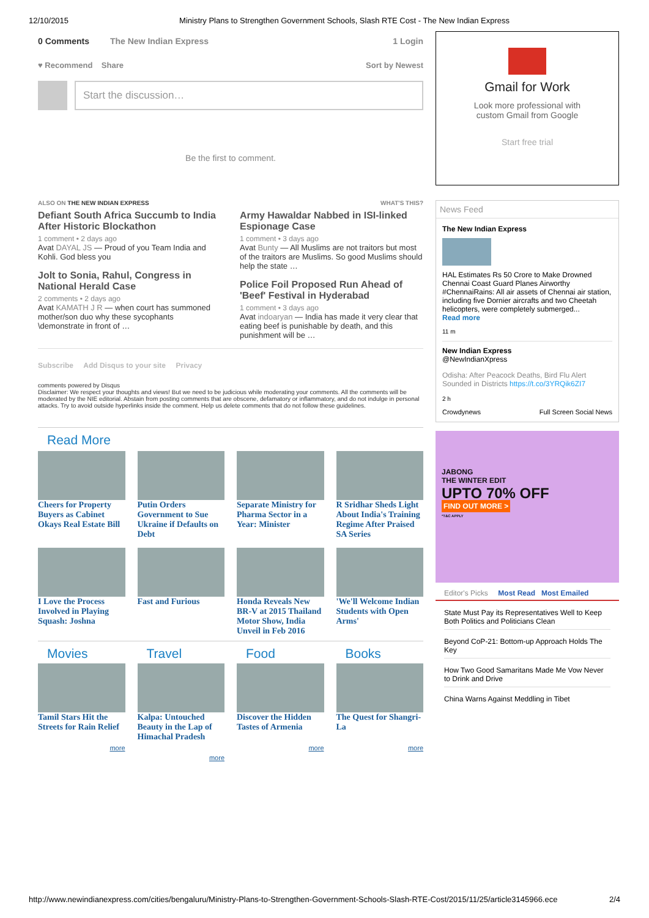12/10/2015 Ministry Plans to Strengthen Government Schools, Slash RTE Cost - The New Indian Express
0 Comments The New Indian Express 1 Login
♥ Recommend Share Sort by Newest
Start the discussion…
Be the first to comment.
ALSO ON THE NEW INDIAN EXPRESS WHAT'S THIS?
Defiant South Africa Succumb to India After Historic Blockathon
1 comment • 2 days ago
Avat DAYAL JS — Proud of you Team India and Kohli. God bless you
Jolt to Sonia, Rahul, Congress in National Herald Case
2 comments • 2 days ago
Avat KAMATH J R — when court has summoned mother/son duo why these sycophants \demonstrate in front of …
Army Hawaldar Nabbed in ISI-linked Espionage Case
1 comment • 3 days ago
Avat Bunty — All Muslims are not traitors but most of the traitors are Muslims. So good Muslims should help the state …
Police Foil Proposed Run Ahead of 'Beef' Festival in Hyderabad
1 comment • 3 days ago
Avat indoaryan — India has made it very clear that eating beef is punishable by death, and this punishment will be …
Subscribe Add Disqus to your site Privacy
comments powered by Disqus
Disclaimer: We respect your thoughts and views! But we need to be judicious while moderating your comments. All the comments will be moderated by the NIE editorial. Abstain from posting comments that are obscene, defamatory or inflammatory, and do not indulge in personal attacks. Try to avoid outside hyperlinks inside the comment. Help us delete comments that do not follow these guidelines.
Read More
Cheers for Property Buyers as Cabinet Okays Real Estate Bill
Putin Orders Government to Sue Ukraine if Defaults on Debt
Separate Ministry for Pharma Sector in a Year: Minister
R Sridhar Sheds Light About India's Training Regime After Praised SA Series
I Love the Process Involved in Playing Squash: Joshna
Fast and Furious Honda Reveals New BR-V at 2015 Thailand Motor Show, India Unveil in Feb 2016
'We'll Welcome Indian Students with Open Arms'
Movies
Tamil Stars Hit the Streets for Rain Relief
more
Travel
Kalpa: Untouched Beauty in the Lap of Himachal Pradesh
more
Food
Discover the Hidden Tastes of Armenia
more
Books
The Quest for Shangri-La
more
Gmail for Work
Look more professional with
custom Gmail from Google
Start free trial
News Feed
The New Indian Express
HAL Estimates Rs 50 Crore to Make Drowned Chennai Coast Guard Planes Airworthy #ChennaiRains: All air assets of Chennai air station, including five Dornier aircrafts and two Cheetah helicopters, were completely submerged...
Read more
11 m
New Indian Express
@NewIndianXpress
Odisha: After Peacock Deaths, Bird Flu Alert Sounded in Districts https://t.co/3YRQik6ZI7
2 h
Crowdynews Full Screen Social News
JABONG
THE WINTER EDIT
UPTO 70% OFF
FIND OUT MORE >
*T&C APPLY
Editor's Picks Most Read Most Emailed
State Must Pay its Representatives Well to Keep Both Politics and Politicians Clean
Beyond CoP-21: Bottom-up Approach Holds The Key
How Two Good Samaritans Made Me Vow Never to Drink and Drive
China Warns Against Meddling in Tibet
http://www.newindianexpress.com/cities/bengaluru/Ministry-Plans-to-Strengthen-Government-Schools-Slash-RTE-Cost/2015/11/25/article3145966.ece 2/4